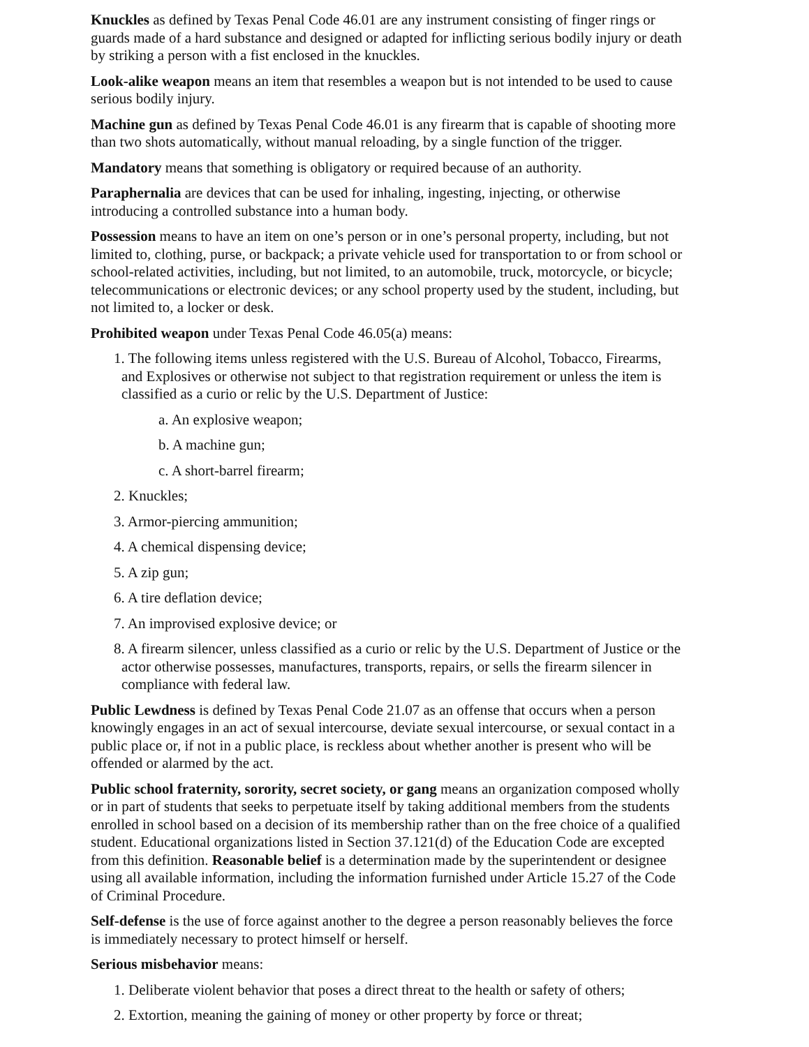Knuckles as defined by Texas Penal Code 46.01 are any instrument consisting of finger rings or guards made of a hard substance and designed or adapted for inflicting serious bodily injury or death by striking a person with a fist enclosed in the knuckles.
Look-alike weapon means an item that resembles a weapon but is not intended to be used to cause serious bodily injury.
Machine gun as defined by Texas Penal Code 46.01 is any firearm that is capable of shooting more than two shots automatically, without manual reloading, by a single function of the trigger.
Mandatory means that something is obligatory or required because of an authority.
Paraphernalia are devices that can be used for inhaling, ingesting, injecting, or otherwise introducing a controlled substance into a human body.
Possession means to have an item on one’s person or in one’s personal property, including, but not limited to, clothing, purse, or backpack; a private vehicle used for transportation to or from school or school-related activities, including, but not limited, to an automobile, truck, motorcycle, or bicycle; telecommunications or electronic devices; or any school property used by the student, including, but not limited to, a locker or desk.
Prohibited weapon under Texas Penal Code 46.05(a) means:
1. The following items unless registered with the U.S. Bureau of Alcohol, Tobacco, Firearms, and Explosives or otherwise not subject to that registration requirement or unless the item is classified as a curio or relic by the U.S. Department of Justice:
a. An explosive weapon;
b. A machine gun;
c. A short-barrel firearm;
2. Knuckles;
3. Armor-piercing ammunition;
4. A chemical dispensing device;
5. A zip gun;
6. A tire deflation device;
7. An improvised explosive device; or
8. A firearm silencer, unless classified as a curio or relic by the U.S. Department of Justice or the actor otherwise possesses, manufactures, transports, repairs, or sells the firearm silencer in compliance with federal law.
Public Lewdness is defined by Texas Penal Code 21.07 as an offense that occurs when a person knowingly engages in an act of sexual intercourse, deviate sexual intercourse, or sexual contact in a public place or, if not in a public place, is reckless about whether another is present who will be offended or alarmed by the act.
Public school fraternity, sorority, secret society, or gang means an organization composed wholly or in part of students that seeks to perpetuate itself by taking additional members from the students enrolled in school based on a decision of its membership rather than on the free choice of a qualified student. Educational organizations listed in Section 37.121(d) of the Education Code are excepted from this definition. Reasonable belief is a determination made by the superintendent or designee using all available information, including the information furnished under Article 15.27 of the Code of Criminal Procedure.
Self-defense is the use of force against another to the degree a person reasonably believes the force is immediately necessary to protect himself or herself.
Serious misbehavior means:
1. Deliberate violent behavior that poses a direct threat to the health or safety of others;
2. Extortion, meaning the gaining of money or other property by force or threat;